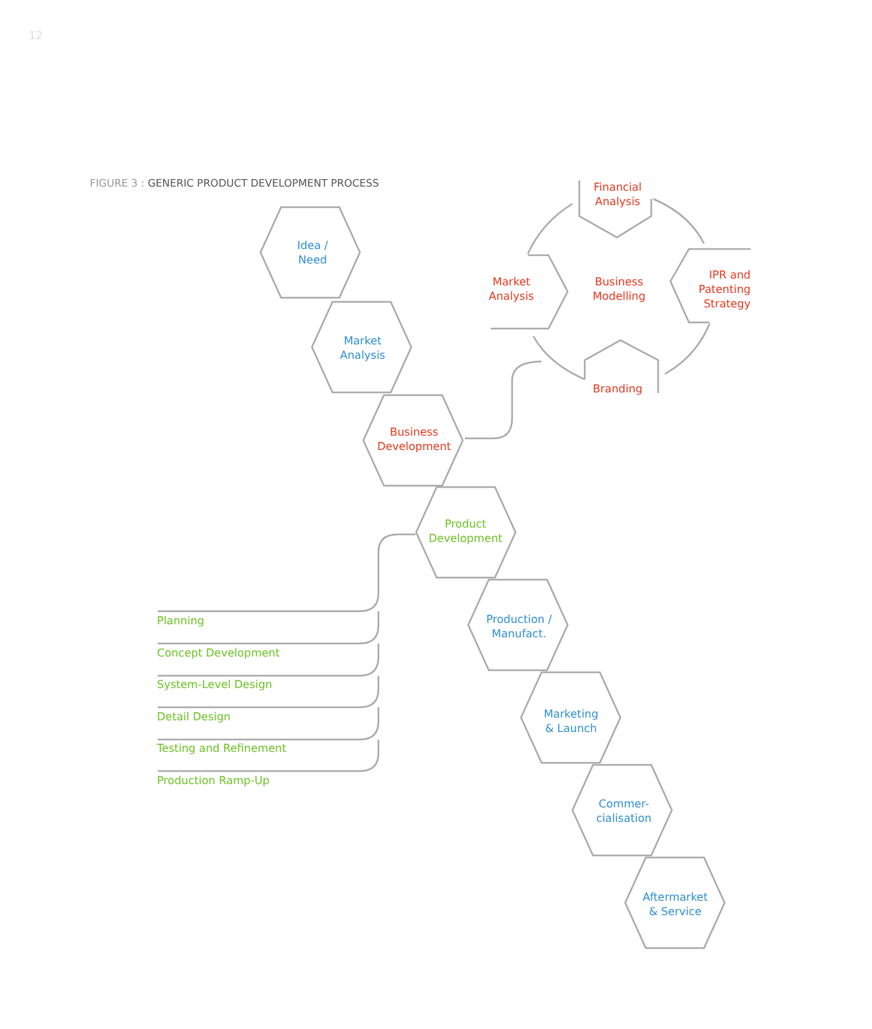12
FIGURE 3 : GENERIC PRODUCT DEVELOPMENT PROCESS
Idea /
Need
Market
Analysis
Business
Development
Product
Development
Production /
Manufact.
Marketing
& Launch
Commer-
cialisation
Aftermarket
& Service
Financial
Analysis
Business
Modelling
Market
Analysis
IPR and
Patenting
Strategy
Branding
Planning
Concept Development
System-Level Design
Detail Design
Testing and Refinement
Production Ramp-Up